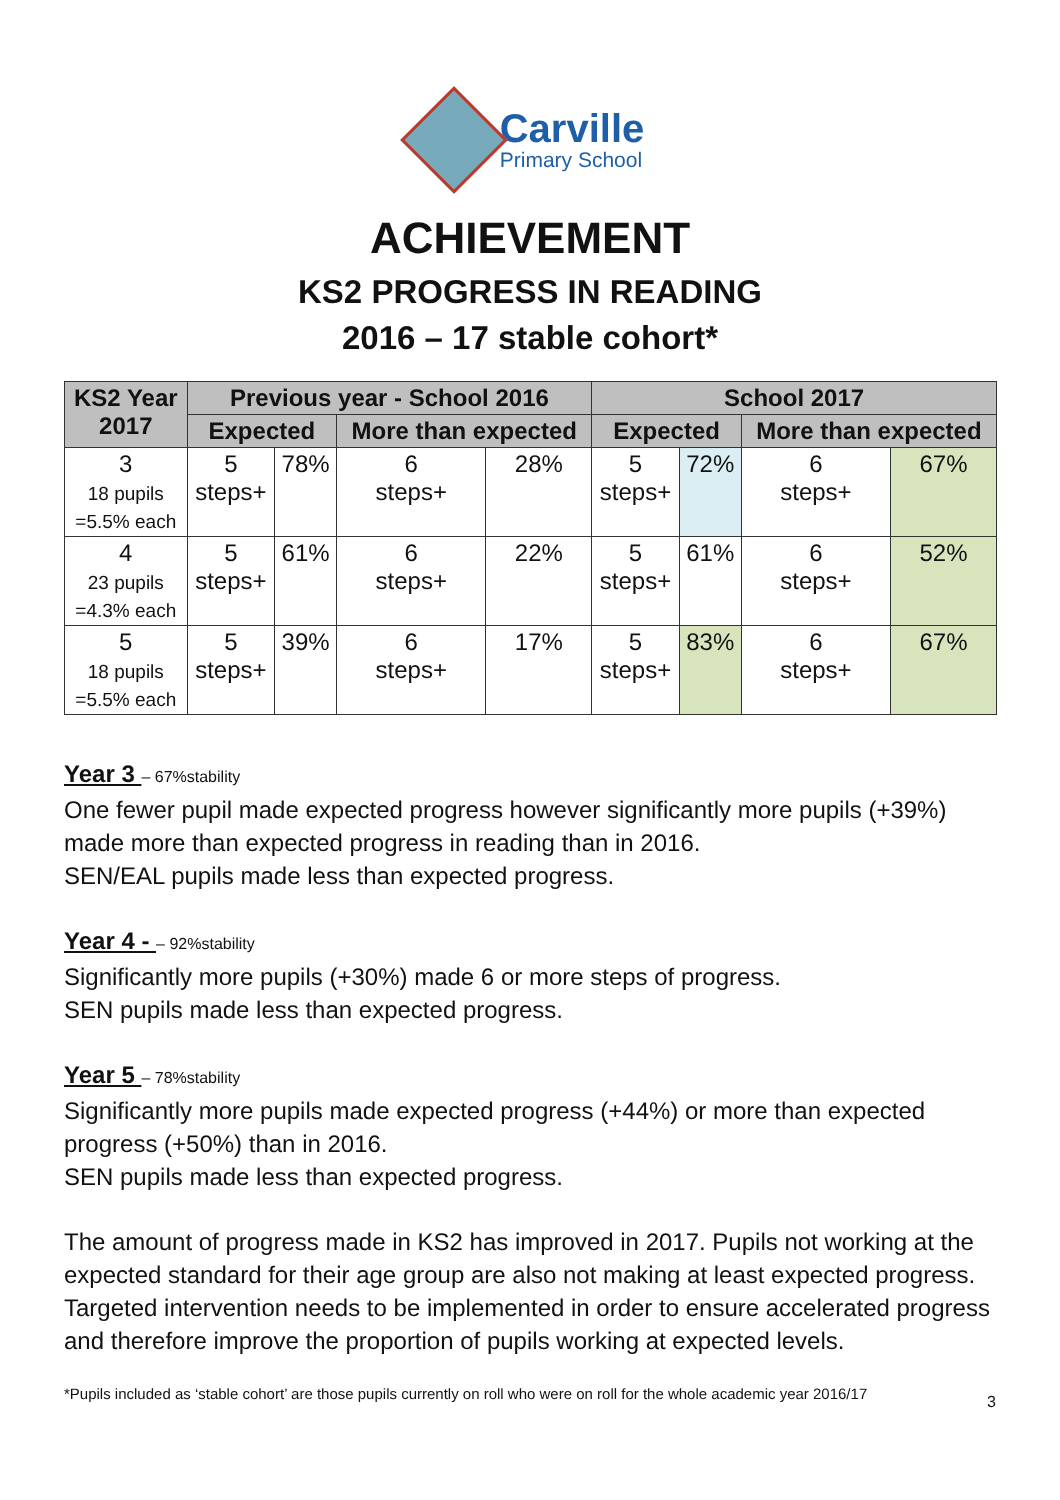Carville
Primary School
ACHIEVEMENT
KS2 PROGRESS IN READING
2016 – 17 stable cohort*
| KS2 Year 2017 | Previous year - School 2016 | | | | School 2017 | | | |
| --- | --- | --- | --- | --- | --- | --- | --- | --- |
| | Expected | | More than expected | | Expected | | More than expected | |
| 3 18 pupils =5.5% each | 5 steps+ | 78% | 6 steps+ | 28% | 5 steps+ | 72% | 6 steps+ | 67% |
| 4 23 pupils =4.3% each | 5 steps+ | 61% | 6 steps+ | 22% | 5 steps+ | 61% | 6 steps+ | 52% |
| 5 18 pupils =5.5% each | 5 steps+ | 39% | 6 steps+ | 17% | 5 steps+ | 83% | 6 steps+ | 67% |
Year 3 – 67%stability
One fewer pupil made expected progress however significantly more pupils (+39%) made more than expected progress in reading than in 2016.
SEN/EAL pupils made less than expected progress.
Year 4 - – 92%stability
Significantly more pupils (+30%) made 6 or more steps of progress.
SEN pupils made less than expected progress.
Year 5 – 78%stability
Significantly more pupils made expected progress (+44%) or more than expected progress (+50%) than in 2016.
SEN pupils made less than expected progress.
The amount of progress made in KS2 has improved in 2017. Pupils not working at the expected standard for their age group are also not making at least expected progress. Targeted intervention needs to be implemented in order to ensure accelerated progress and therefore improve the proportion of pupils working at expected levels.
3
*Pupils included as ‘stable cohort’ are those pupils currently on roll who were on roll for the whole academic year 2016/17